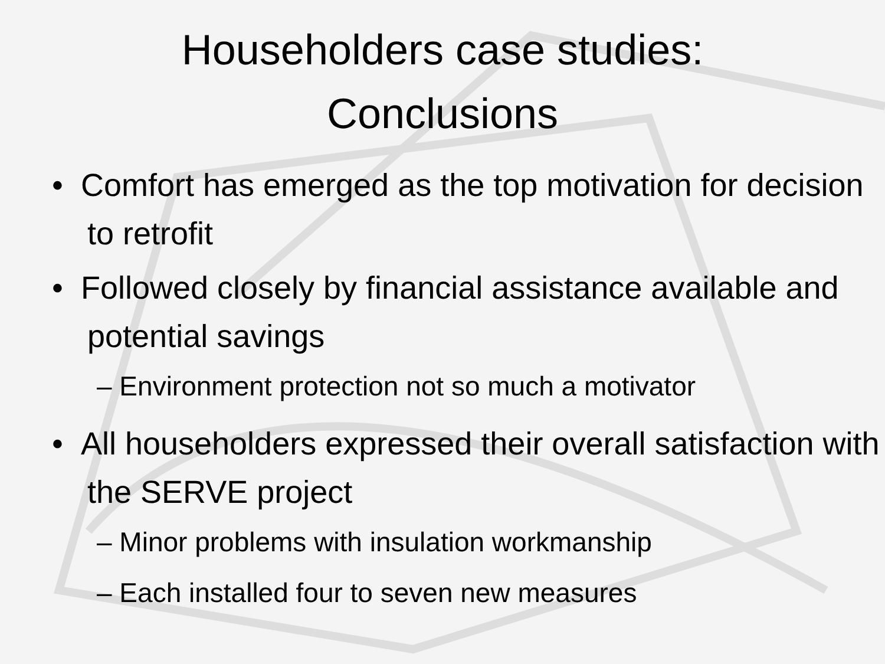Householders case studies:
Conclusions
• Comfort has emerged as the top motivation for decision to retrofit
• Followed closely by financial assistance available and potential savings
– Environment protection not so much a motivator
• All householders expressed their overall satisfaction with the SERVE project
– Minor problems with insulation workmanship
– Each installed four to seven new measures